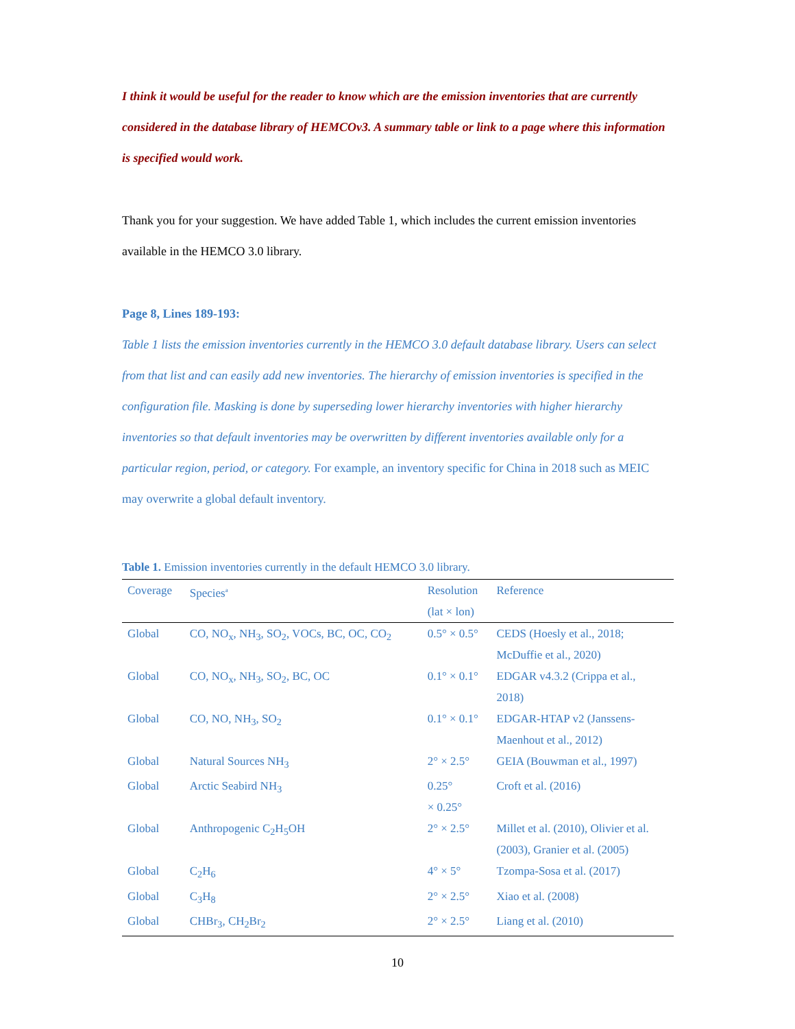I think it would be useful for the reader to know which are the emission inventories that are currently considered in the database library of HEMCOv3. A summary table or link to a page where this information is specified would work.
Thank you for your suggestion. We have added Table 1, which includes the current emission inventories available in the HEMCO 3.0 library.
Page 8, Lines 189-193:
Table 1 lists the emission inventories currently in the HEMCO 3.0 default database library. Users can select from that list and can easily add new inventories. The hierarchy of emission inventories is specified in the configuration file. Masking is done by superseding lower hierarchy inventories with higher hierarchy inventories so that default inventories may be overwritten by different inventories available only for a particular region, period, or category. For example, an inventory specific for China in 2018 such as MEIC may overwrite a global default inventory.
Table 1. Emission inventories currently in the default HEMCO 3.0 library.
| Coverage | Species<sup>a</sup> | Resolution (lat × lon) | Reference |
| --- | --- | --- | --- |
| Global | CO, NO<sub>x</sub>, NH<sub>3</sub>, SO<sub>2</sub>, VOCs, BC, OC, CO<sub>2</sub> | 0.5° × 0.5° | CEDS (Hoesly et al., 2018; McDuffie et al., 2020) |
| Global | CO, NO<sub>x</sub>, NH<sub>3</sub>, SO<sub>2</sub>, BC, OC | 0.1° × 0.1° | EDGAR v4.3.2 (Crippa et al., 2018) |
| Global | CO, NO, NH<sub>3</sub>, SO<sub>2</sub> | 0.1° × 0.1° | EDGAR-HTAP v2 (Janssens- Maenhout et al., 2012) |
| Global | Natural Sources NH<sub>3</sub> | 2° × 2.5° | GEIA (Bouwman et al., 1997) |
| Global | Arctic Seabird NH<sub>3</sub> | 0.25° × 0.25° | Croft et al. (2016) |
| Global | Anthropogenic C<sub>2</sub>H<sub>5</sub>OH | 2° × 2.5° | Millet et al. (2010), Olivier et al. (2003), Granier et al. (2005) |
| Global | C<sub>2</sub>H<sub>6</sub> | 4° × 5° | Tzompa-Sosa et al. (2017) |
| Global | C<sub>3</sub>H<sub>8</sub> | 2° × 2.5° | Xiao et al. (2008) |
| Global | CHBr<sub>3</sub>, CH<sub>2</sub>Br<sub>2</sub> | 2° × 2.5° | Liang et al. (2010) |
10